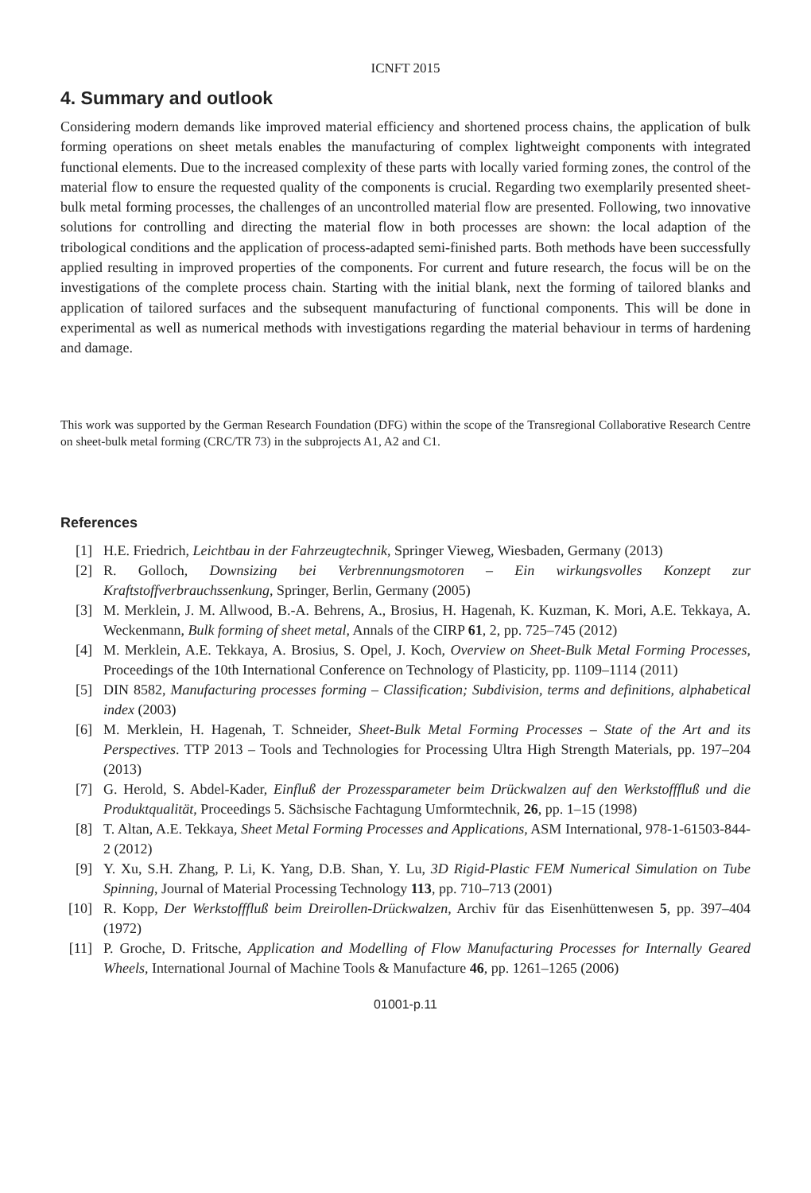ICNFT 2015
4. Summary and outlook
Considering modern demands like improved material efficiency and shortened process chains, the application of bulk forming operations on sheet metals enables the manufacturing of complex lightweight components with integrated functional elements. Due to the increased complexity of these parts with locally varied forming zones, the control of the material flow to ensure the requested quality of the components is crucial. Regarding two exemplarily presented sheet-bulk metal forming processes, the challenges of an uncontrolled material flow are presented. Following, two innovative solutions for controlling and directing the material flow in both processes are shown: the local adaption of the tribological conditions and the application of process-adapted semi-finished parts. Both methods have been successfully applied resulting in improved properties of the components. For current and future research, the focus will be on the investigations of the complete process chain. Starting with the initial blank, next the forming of tailored blanks and application of tailored surfaces and the subsequent manufacturing of functional components. This will be done in experimental as well as numerical methods with investigations regarding the material behaviour in terms of hardening and damage.
This work was supported by the German Research Foundation (DFG) within the scope of the Transregional Collaborative Research Centre on sheet-bulk metal forming (CRC/TR 73) in the subprojects A1, A2 and C1.
References
[1] H.E. Friedrich, Leichtbau in der Fahrzeugtechnik, Springer Vieweg, Wiesbaden, Germany (2013)
[2] R. Golloch, Downsizing bei Verbrennungsmotoren – Ein wirkungsvolles Konzept zur Kraftstoffverbrauchssenkung, Springer, Berlin, Germany (2005)
[3] M. Merklein, J. M. Allwood, B.-A. Behrens, A., Brosius, H. Hagenah, K. Kuzman, K. Mori, A.E. Tekkaya, A. Weckenmann, Bulk forming of sheet metal, Annals of the CIRP 61, 2, pp. 725–745 (2012)
[4] M. Merklein, A.E. Tekkaya, A. Brosius, S. Opel, J. Koch, Overview on Sheet-Bulk Metal Forming Processes, Proceedings of the 10th International Conference on Technology of Plasticity, pp. 1109–1114 (2011)
[5] DIN 8582, Manufacturing processes forming – Classification; Subdivision, terms and definitions, alphabetical index (2003)
[6] M. Merklein, H. Hagenah, T. Schneider, Sheet-Bulk Metal Forming Processes – State of the Art and its Perspectives. TTP 2013 – Tools and Technologies for Processing Ultra High Strength Materials, pp. 197–204 (2013)
[7] G. Herold, S. Abdel-Kader, Einfluß der Prozessparameter beim Drückwalzen auf den Werkstofffluß und die Produktqualität, Proceedings 5. Sächsische Fachtagung Umformtechnik, 26, pp. 1–15 (1998)
[8] T. Altan, A.E. Tekkaya, Sheet Metal Forming Processes and Applications, ASM International, 978-1-61503-844-2 (2012)
[9] Y. Xu, S.H. Zhang, P. Li, K. Yang, D.B. Shan, Y. Lu, 3D Rigid-Plastic FEM Numerical Simulation on Tube Spinning, Journal of Material Processing Technology 113, pp. 710–713 (2001)
[10] R. Kopp, Der Werkstofffluß beim Dreirollen-Drückwalzen, Archiv für das Eisenhüttenwesen 5, pp. 397–404 (1972)
[11] P. Groche, D. Fritsche, Application and Modelling of Flow Manufacturing Processes for Internally Geared Wheels, International Journal of Machine Tools & Manufacture 46, pp. 1261–1265 (2006)
01001-p.11